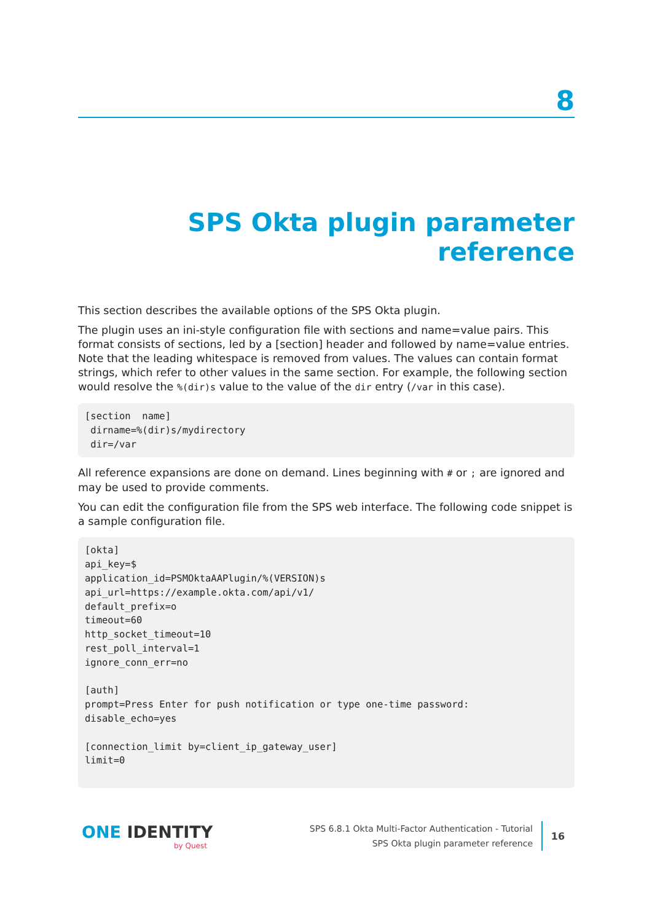8
SPS Okta plugin parameter reference
This section describes the available options of the SPS Okta plugin.
The plugin uses an ini-style configuration file with sections and name=value pairs. This format consists of sections, led by a [section] header and followed by name=value entries. Note that the leading whitespace is removed from values. The values can contain format strings, which refer to other values in the same section. For example, the following section would resolve the %(dir)s value to the value of the dir entry (/var in this case).
[section  name]
 dirname=%(dir)s/mydirectory
 dir=/var
All reference expansions are done on demand. Lines beginning with # or ; are ignored and may be used to provide comments.
You can edit the configuration file from the SPS web interface. The following code snippet is a sample configuration file.
[okta]
api_key=$
application_id=PSMOktaAAPlugin/%(VERSION)s
api_url=https://example.okta.com/api/v1/
default_prefix=o
timeout=60
http_socket_timeout=10
rest_poll_interval=1
ignore_conn_err=no

[auth]
prompt=Press Enter for push notification or type one-time password:
disable_echo=yes

[connection_limit by=client_ip_gateway_user]
limit=0
ONE IDENTITY
by Quest
SPS 6.8.1 Okta Multi-Factor Authentication - Tutorial
SPS Okta plugin parameter reference
16